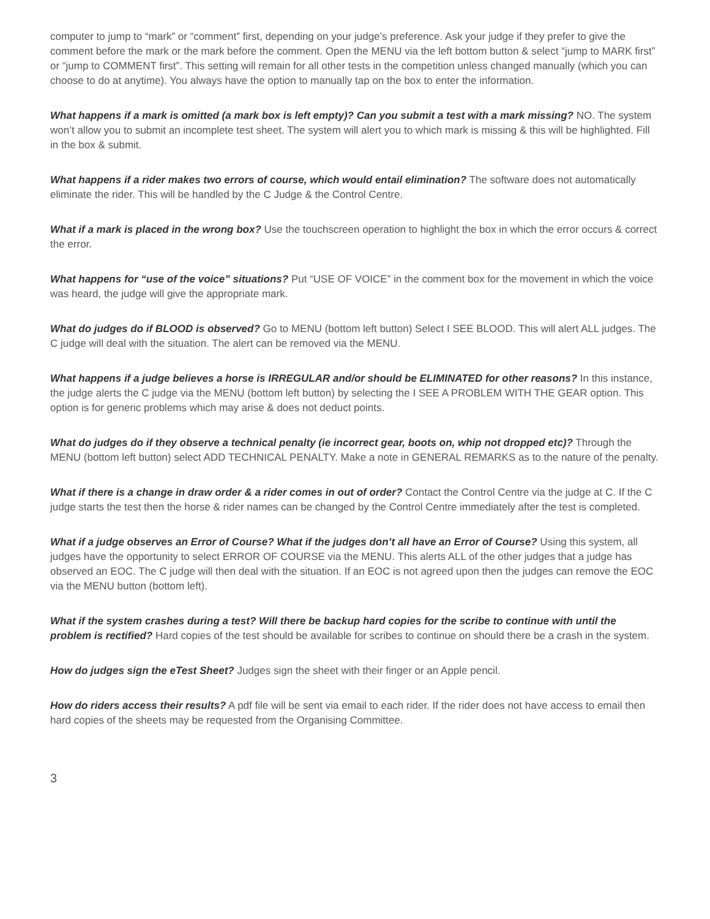computer to jump to “mark” or “comment” first, depending on your judge’s preference. Ask your judge if they prefer to give the comment before the mark or the mark before the comment. Open the MENU via the left bottom button & select “jump to MARK first” or “jump to COMMENT first”. This setting will remain for all other tests in the competition unless changed manually (which you can choose to do at anytime). You always have the option to manually tap on the box to enter the information.
What happens if a mark is omitted (a mark box is left empty)? Can you submit a test with a mark missing? NO. The system won’t allow you to submit an incomplete test sheet. The system will alert you to which mark is missing & this will be highlighted. Fill in the box & submit.
What happens if a rider makes two errors of course, which would entail elimination? The software does not automatically eliminate the rider. This will be handled by the C Judge & the Control Centre.
What if a mark is placed in the wrong box? Use the touchscreen operation to highlight the box in which the error occurs & correct the error.
What happens for “use of the voice” situations? Put “USE OF VOICE” in the comment box for the movement in which the voice was heard, the judge will give the appropriate mark.
What do judges do if BLOOD is observed? Go to MENU (bottom left button) Select I SEE BLOOD. This will alert ALL judges. The C judge will deal with the situation. The alert can be removed via the MENU.
What happens if a judge believes a horse is IRREGULAR and/or should be ELIMINATED for other reasons? In this instance, the judge alerts the C judge via the MENU (bottom left button) by selecting the I SEE A PROBLEM WITH THE GEAR option. This option is for generic problems which may arise & does not deduct points.
What do judges do if they observe a technical penalty (ie incorrect gear, boots on, whip not dropped etc)? Through the MENU (bottom left button) select ADD TECHNICAL PENALTY. Make a note in GENERAL REMARKS as to the nature of the penalty.
What if there is a change in draw order & a rider comes in out of order? Contact the Control Centre via the judge at C. If the C judge starts the test then the horse & rider names can be changed by the Control Centre immediately after the test is completed.
What if a judge observes an Error of Course? What if the judges don’t all have an Error of Course? Using this system, all judges have the opportunity to select ERROR OF COURSE via the MENU. This alerts ALL of the other judges that a judge has observed an EOC. The C judge will then deal with the situation. If an EOC is not agreed upon then the judges can remove the EOC via the MENU button (bottom left).
What if the system crashes during a test? Will there be backup hard copies for the scribe to continue with until the problem is rectified? Hard copies of the test should be available for scribes to continue on should there be a crash in the system.
How do judges sign the eTest Sheet? Judges sign the sheet with their finger or an Apple pencil.
How do riders access their results? A pdf file will be sent via email to each rider. If the rider does not have access to email then hard copies of the sheets may be requested from the Organising Committee.
3